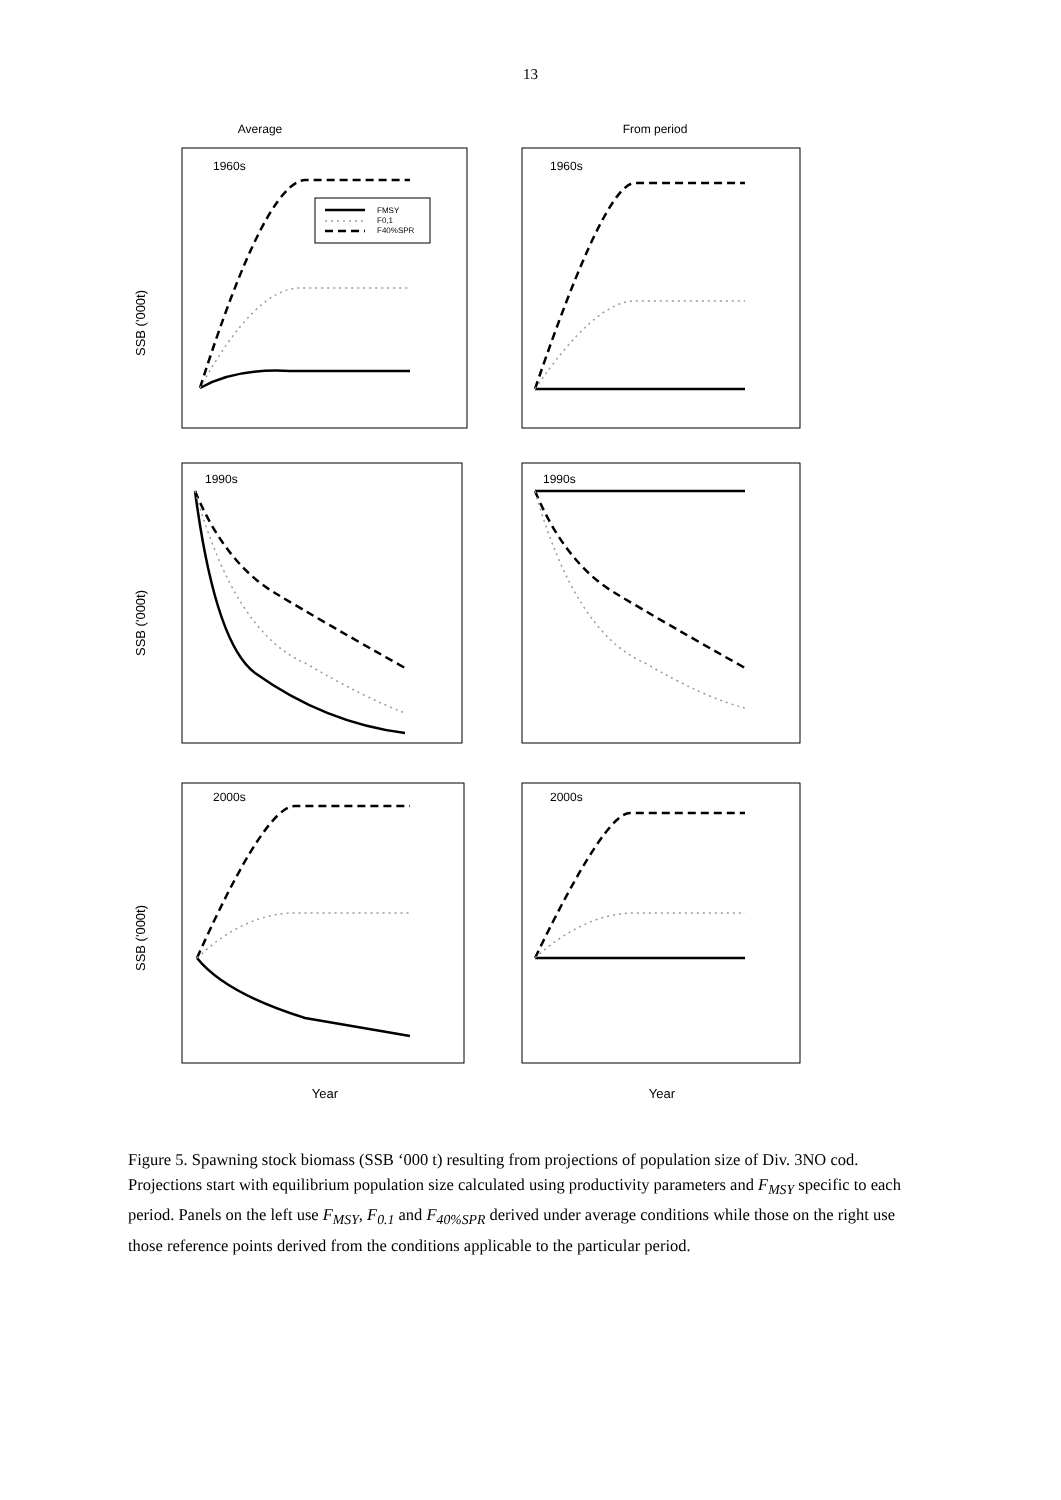13
Average
From period
SSB ('000t)
SSB ('000t)
SSB ('000t)
Year
Year
1960s
1960s
1990s
1990s
2000s
2000s
FMSY
F0,1
F40%SPR
Figure 5. Spawning stock biomass (SSB ‘000 t) resulting from projections of population size of Div. 3NO cod. Projections start with equilibrium population size calculated using productivity parameters and F<sub>MSY</sub> specific to each period. Panels on the left use F<sub>MSY</sub>, F<sub>0.1</sub> and F<sub>40%SPR</sub> derived under average conditions while those on the right use those reference points derived from the conditions applicable to the particular period.